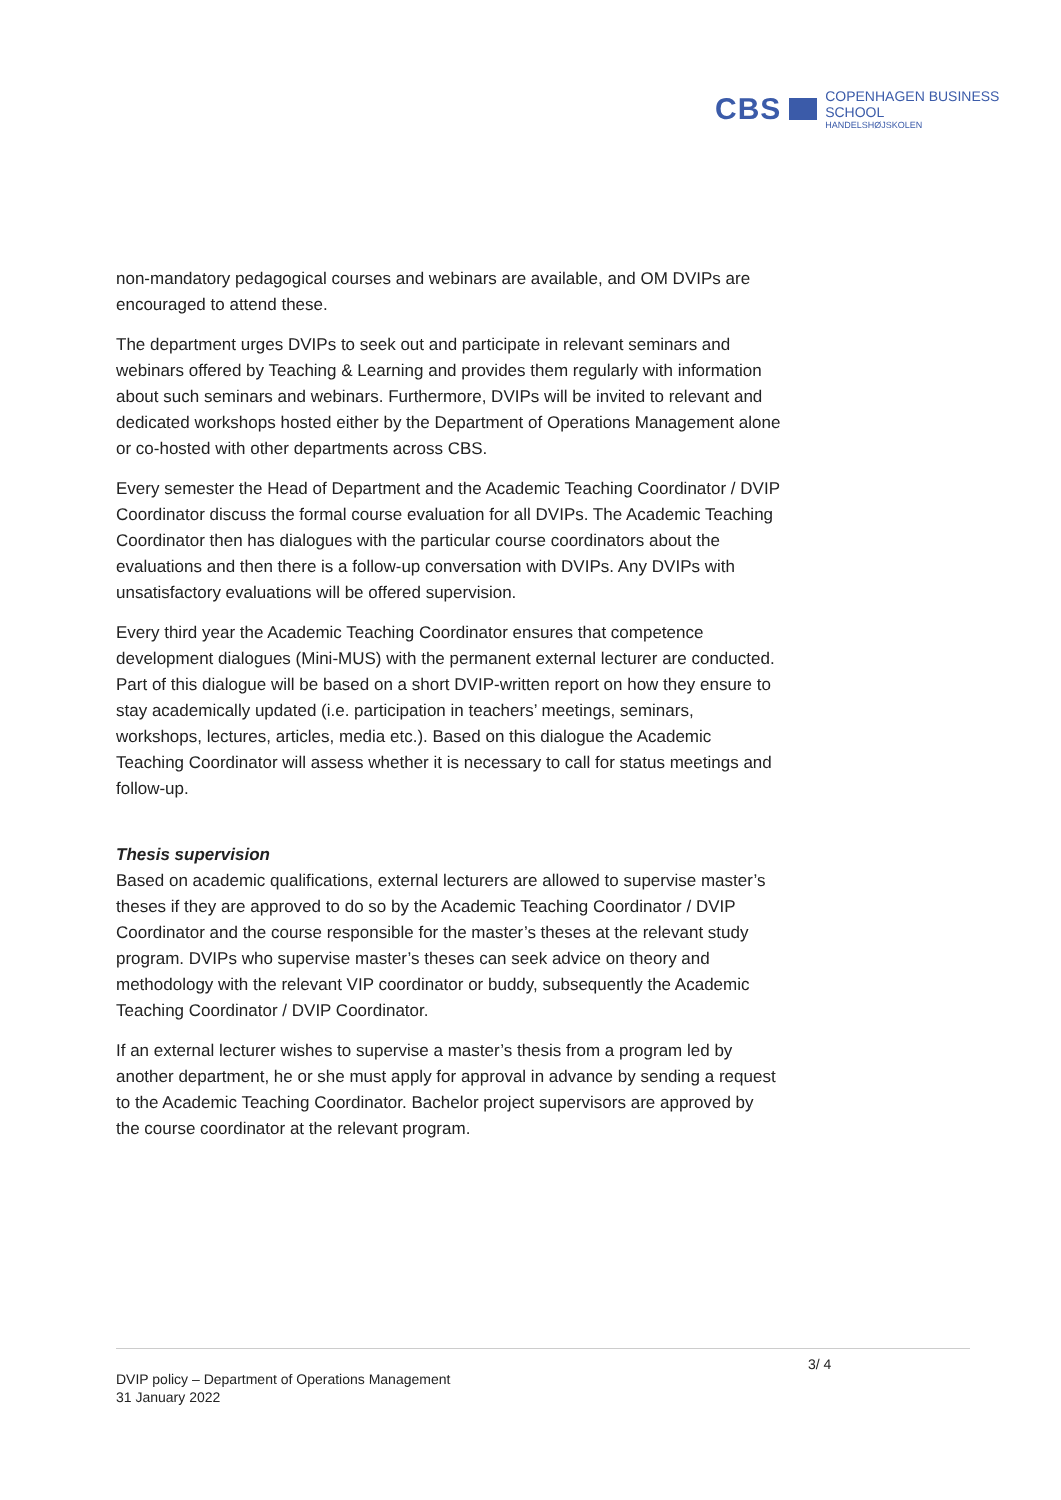CBS
COPENHAGEN BUSINESS SCHOOL
HANDELSHØJSKOLEN
non-mandatory pedagogical courses and webinars are available, and OM DVIPs are encouraged to attend these.
The department urges DVIPs to seek out and participate in relevant seminars and webinars offered by Teaching & Learning and provides them regularly with information about such seminars and webinars. Furthermore, DVIPs will be invited to relevant and dedicated workshops hosted either by the Department of Operations Management alone or co-hosted with other departments across CBS.
Every semester the Head of Department and the Academic Teaching Coordinator / DVIP Coordinator discuss the formal course evaluation for all DVIPs. The Academic Teaching Coordinator then has dialogues with the particular course coordinators about the evaluations and then there is a follow-up conversation with DVIPs. Any DVIPs with unsatisfactory evaluations will be offered supervision.
Every third year the Academic Teaching Coordinator ensures that competence development dialogues (Mini-MUS) with the permanent external lecturer are conducted. Part of this dialogue will be based on a short DVIP-written report on how they ensure to stay academically updated (i.e. participation in teachers’ meetings, seminars, workshops, lectures, articles, media etc.). Based on this dialogue the Academic Teaching Coordinator will assess whether it is necessary to call for status meetings and follow-up.
Thesis supervision
Based on academic qualifications, external lecturers are allowed to supervise master’s theses if they are approved to do so by the Academic Teaching Coordinator / DVIP Coordinator and the course responsible for the master’s theses at the relevant study program. DVIPs who supervise master’s theses can seek advice on theory and methodology with the relevant VIP coordinator or buddy, subsequently the Academic Teaching Coordinator / DVIP Coordinator.
If an external lecturer wishes to supervise a master’s thesis from a program led by another department, he or she must apply for approval in advance by sending a request to the Academic Teaching Coordinator. Bachelor project supervisors are approved by the course coordinator at the relevant program.
3/ 4
DVIP policy – Department of Operations Management
31 January 2022